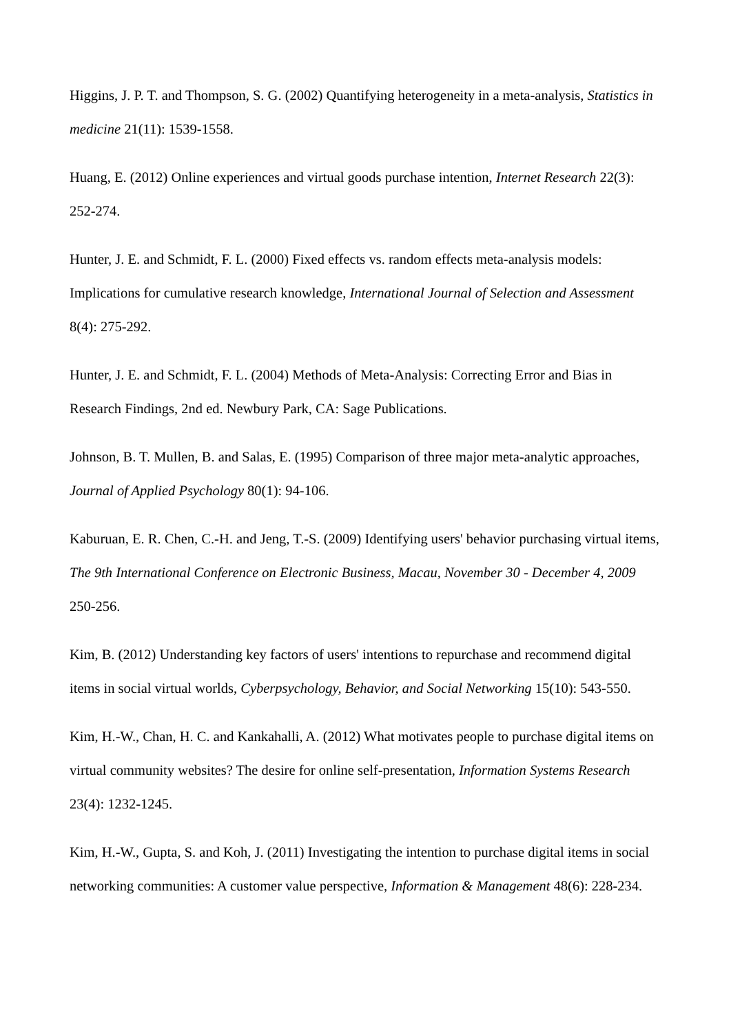Higgins, J. P. T. and Thompson, S. G. (2002) Quantifying heterogeneity in a meta-analysis, Statistics in medicine 21(11): 1539-1558.
Huang, E. (2012) Online experiences and virtual goods purchase intention, Internet Research 22(3): 252-274.
Hunter, J. E. and Schmidt, F. L. (2000) Fixed effects vs. random effects meta-analysis models: Implications for cumulative research knowledge, International Journal of Selection and Assessment 8(4): 275-292.
Hunter, J. E. and Schmidt, F. L. (2004) Methods of Meta-Analysis: Correcting Error and Bias in Research Findings, 2nd ed. Newbury Park, CA: Sage Publications.
Johnson, B. T. Mullen, B. and Salas, E. (1995) Comparison of three major meta-analytic approaches, Journal of Applied Psychology 80(1): 94-106.
Kaburuan, E. R. Chen, C.-H. and Jeng, T.-S. (2009) Identifying users' behavior purchasing virtual items, The 9th International Conference on Electronic Business, Macau, November 30 - December 4, 2009 250-256.
Kim, B. (2012) Understanding key factors of users' intentions to repurchase and recommend digital items in social virtual worlds, Cyberpsychology, Behavior, and Social Networking 15(10): 543-550.
Kim, H.-W., Chan, H. C. and Kankahalli, A. (2012) What motivates people to purchase digital items on virtual community websites? The desire for online self-presentation, Information Systems Research 23(4): 1232-1245.
Kim, H.-W., Gupta, S. and Koh, J. (2011) Investigating the intention to purchase digital items in social networking communities: A customer value perspective, Information & Management 48(6): 228-234.